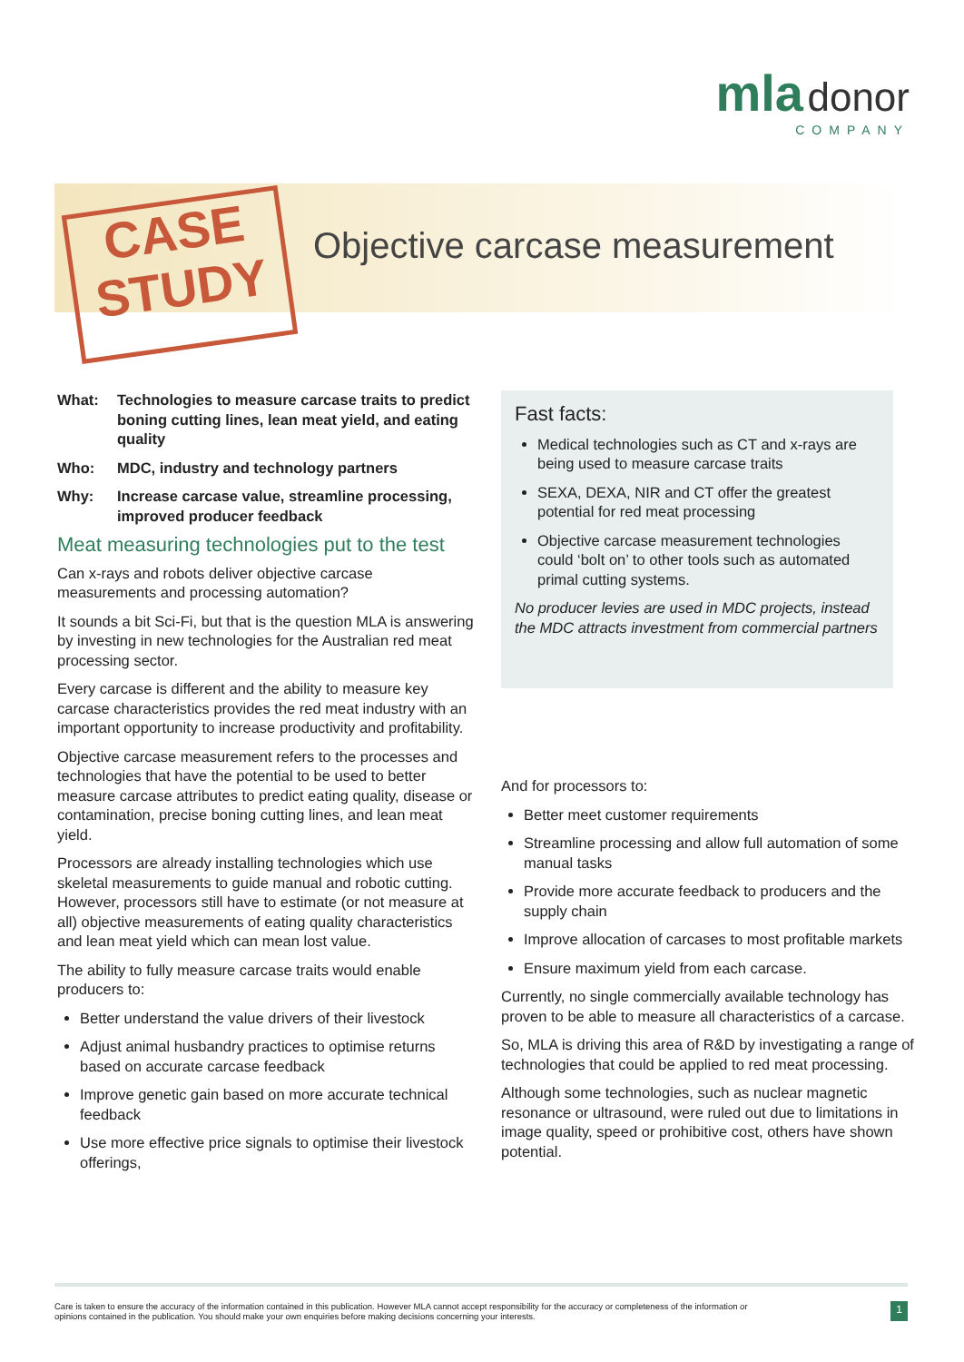mla donor
COMPANY
CASE
STUDY
Objective carcase measurement
What: Technologies to measure carcase traits to predict boning cutting lines, lean meat yield, and eating quality
Who: MDC, industry and technology partners
Why: Increase carcase value, streamline processing, improved producer feedback
Meat measuring technologies put to the test
Can x-rays and robots deliver objective carcase measurements and processing automation?
It sounds a bit Sci-Fi, but that is the question MLA is answering by investing in new technologies for the Australian red meat processing sector.
Every carcase is different and the ability to measure key carcase characteristics provides the red meat industry with an important opportunity to increase productivity and profitability.
Objective carcase measurement refers to the processes and technologies that have the potential to be used to better measure carcase attributes to predict eating quality, disease or contamination, precise boning cutting lines, and lean meat yield.
Processors are already installing technologies which use skeletal measurements to guide manual and robotic cutting. However, processors still have to estimate (or not measure at all) objective measurements of eating quality characteristics and lean meat yield which can mean lost value.
The ability to fully measure carcase traits would enable producers to:
Better understand the value drivers of their livestock
Adjust animal husbandry practices to optimise returns based on accurate carcase feedback
Improve genetic gain based on more accurate technical feedback
Use more effective price signals to optimise their livestock offerings,
Fast facts:
Medical technologies such as CT and x-rays are being used to measure carcase traits
SEXA, DEXA, NIR and CT offer the greatest potential for red meat processing
Objective carcase measurement technologies could ‘bolt on’ to other tools such as automated primal cutting systems.
No producer levies are used in MDC projects, instead the MDC attracts investment from commercial partners
And for processors to:
Better meet customer requirements
Streamline processing and allow full automation of some manual tasks
Provide more accurate feedback to producers and the supply chain
Improve allocation of carcases to most profitable markets
Ensure maximum yield from each carcase.
Currently, no single commercially available technology has proven to be able to measure all characteristics of a carcase.
So, MLA is driving this area of R&D by investigating a range of technologies that could be applied to red meat processing.
Although some technologies, such as nuclear magnetic resonance or ultrasound, were ruled out due to limitations in image quality, speed or prohibitive cost, others have shown potential.
Care is taken to ensure the accuracy of the information contained in this publication. However MLA cannot accept responsibility for the accuracy or completeness of the information or
opinions contained in the publication. You should make your own enquiries before making decisions concerning your interests. 1